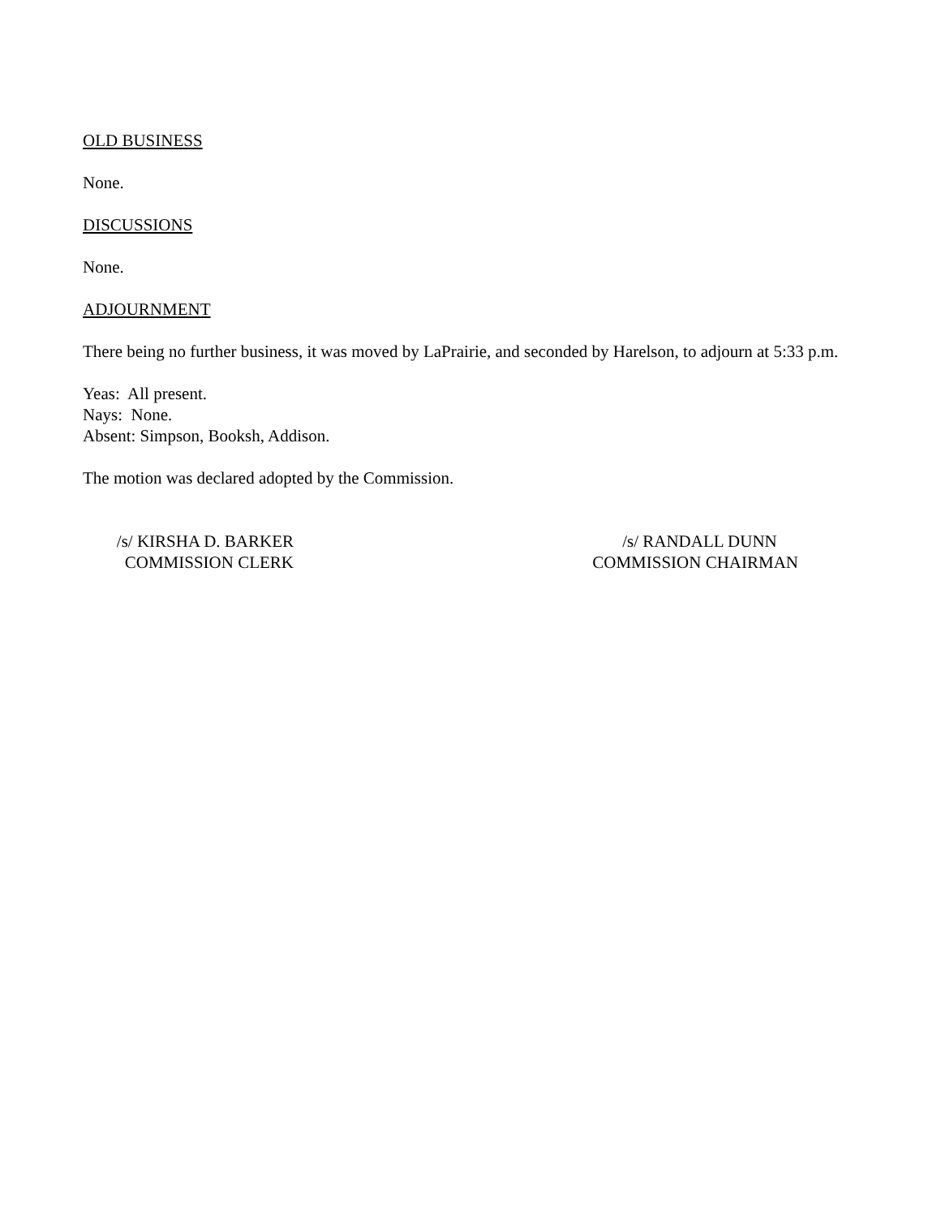OLD BUSINESS
None.
DISCUSSIONS
None.
ADJOURNMENT
There being no further business, it was moved by LaPrairie, and seconded by Harelson, to adjourn at 5:33 p.m.
Yeas: All present.
Nays: None.
Absent: Simpson, Booksh, Addison.
The motion was declared adopted by the Commission.
/s/ KIRSHA D. BARKER
COMMISSION CLERK
/s/ RANDALL DUNN
COMMISSION CHAIRMAN